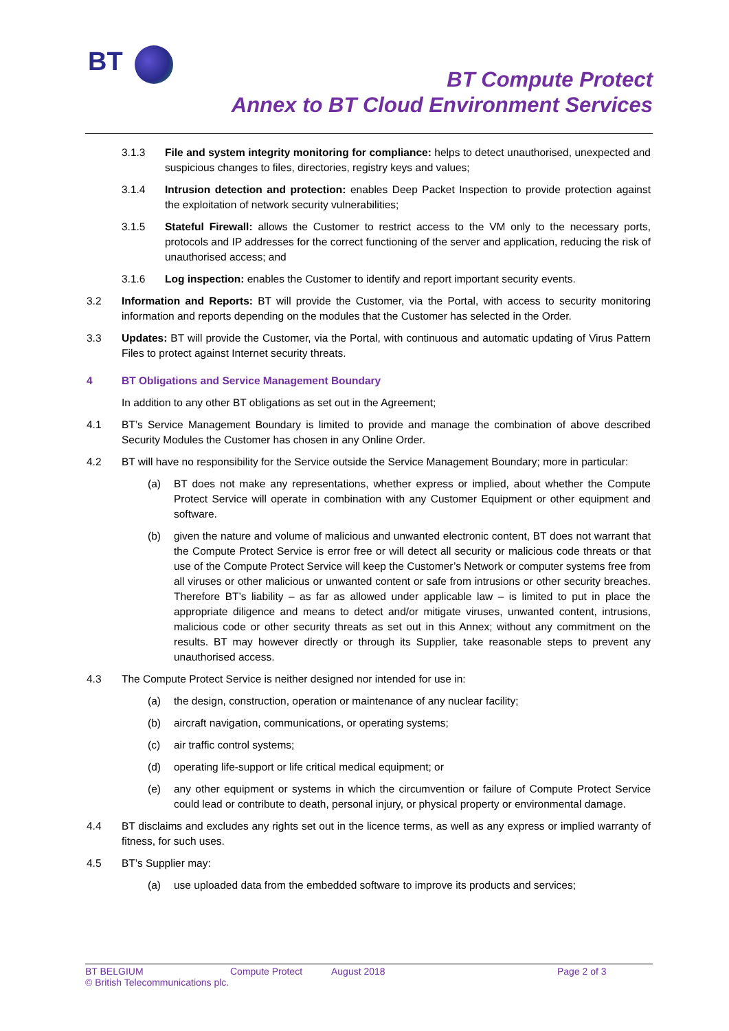BT
BT Compute Protect
Annex to BT Cloud Environment Services
3.1.3 File and system integrity monitoring for compliance: helps to detect unauthorised, unexpected and suspicious changes to files, directories, registry keys and values;
3.1.4 Intrusion detection and protection: enables Deep Packet Inspection to provide protection against the exploitation of network security vulnerabilities;
3.1.5 Stateful Firewall: allows the Customer to restrict access to the VM only to the necessary ports, protocols and IP addresses for the correct functioning of the server and application, reducing the risk of unauthorised access; and
3.1.6 Log inspection: enables the Customer to identify and report important security events.
3.2 Information and Reports: BT will provide the Customer, via the Portal, with access to security monitoring information and reports depending on the modules that the Customer has selected in the Order.
3.3 Updates: BT will provide the Customer, via the Portal, with continuous and automatic updating of Virus Pattern Files to protect against Internet security threats.
4 BT Obligations and Service Management Boundary
In addition to any other BT obligations as set out in the Agreement;
4.1 BT’s Service Management Boundary is limited to provide and manage the combination of above described Security Modules the Customer has chosen in any Online Order.
4.2 BT will have no responsibility for the Service outside the Service Management Boundary; more in particular:
(a) BT does not make any representations, whether express or implied, about whether the Compute Protect Service will operate in combination with any Customer Equipment or other equipment and software.
(b) given the nature and volume of malicious and unwanted electronic content, BT does not warrant that the Compute Protect Service is error free or will detect all security or malicious code threats or that use of the Compute Protect Service will keep the Customer’s Network or computer systems free from all viruses or other malicious or unwanted content or safe from intrusions or other security breaches. Therefore BT’s liability – as far as allowed under applicable law – is limited to put in place the appropriate diligence and means to detect and/or mitigate viruses, unwanted content, intrusions, malicious code or other security threats as set out in this Annex; without any commitment on the results. BT may however directly or through its Supplier, take reasonable steps to prevent any unauthorised access.
4.3 The Compute Protect Service is neither designed nor intended for use in:
(a) the design, construction, operation or maintenance of any nuclear facility;
(b) aircraft navigation, communications, or operating systems;
(c) air traffic control systems;
(d) operating life-support or life critical medical equipment; or
(e) any other equipment or systems in which the circumvention or failure of Compute Protect Service could lead or contribute to death, personal injury, or physical property or environmental damage.
4.4 BT disclaims and excludes any rights set out in the licence terms, as well as any express or implied warranty of fitness, for such uses.
4.5 BT’s Supplier may:
(a) use uploaded data from the embedded software to improve its products and services;
BT BELGIUM Compute Protect August 2018 Page 2 of 3
© British Telecommunications plc.